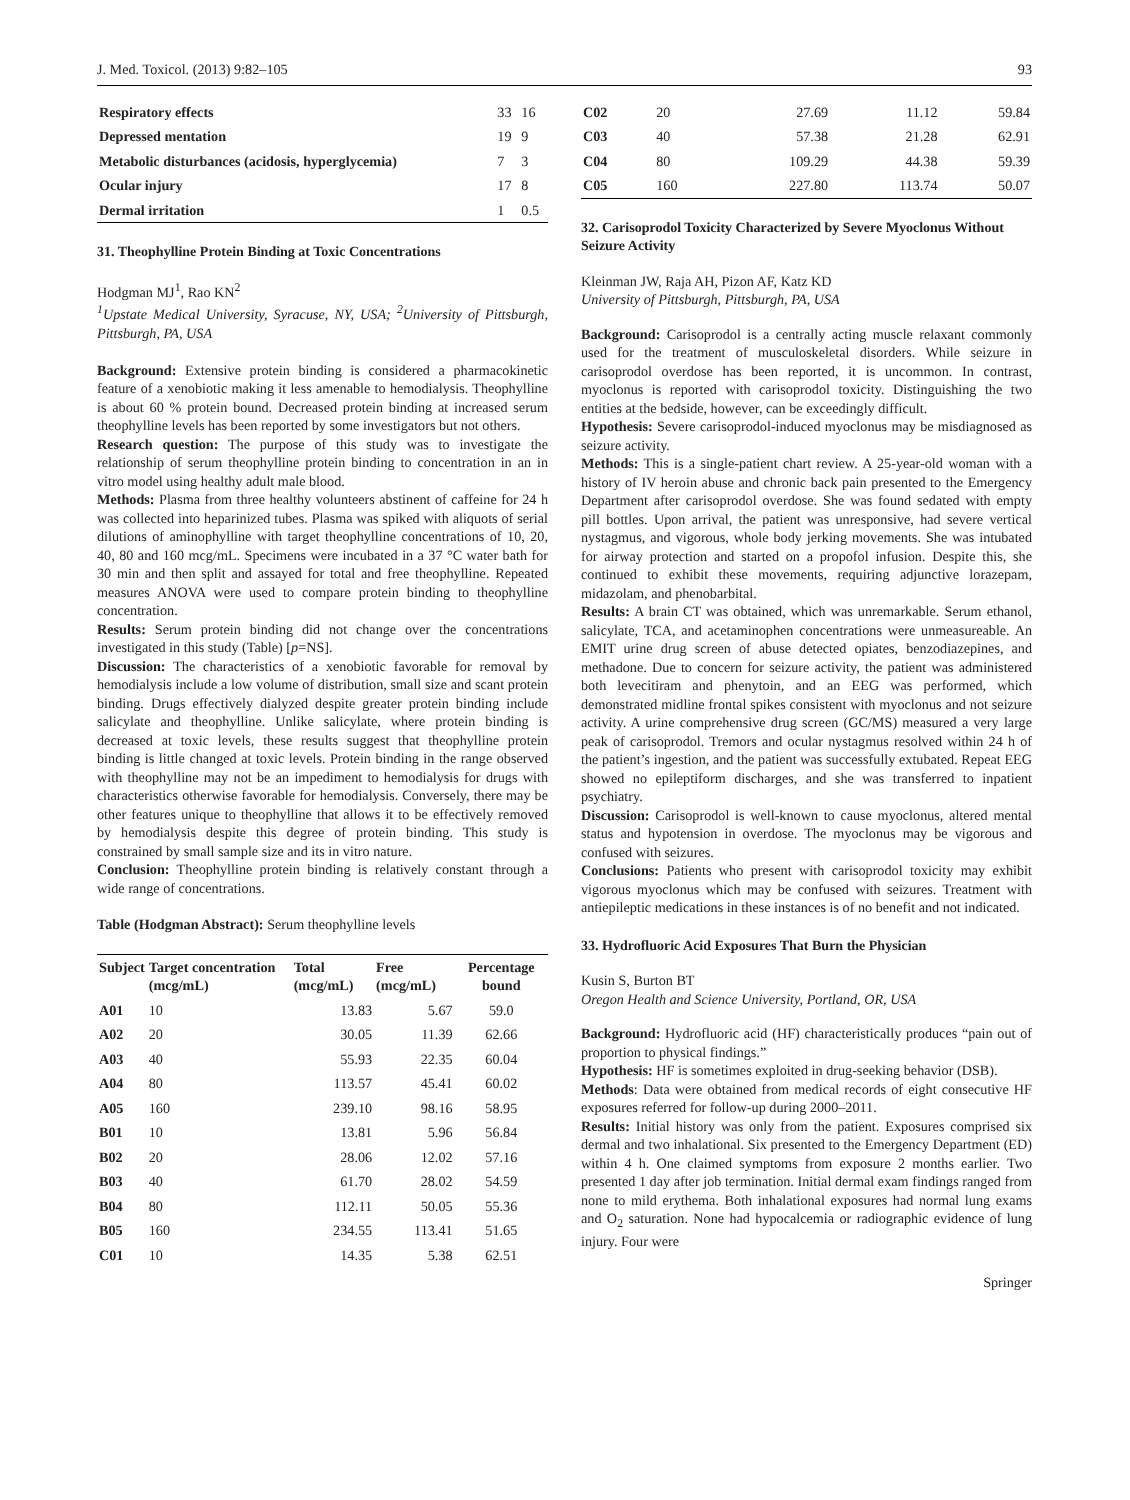J. Med. Toxicol. (2013) 9:82–105 93
| Respiratory effects | 33 | 16 |
| Depressed mentation | 19 | 9 |
| Metabolic disturbances (acidosis, hyperglycemia) | 7 | 3 |
| Ocular injury | 17 | 8 |
| Dermal irritation | 1 | 0.5 |
31. Theophylline Protein Binding at Toxic Concentrations
Hodgman MJ<sup>1</sup>, Rao KN<sup>2</sup>
<sup>1</sup> Upstate Medical University, Syracuse, NY, USA; <sup>2</sup>University of Pittsburgh, Pittsburgh, PA, USA
Background: Extensive protein binding is considered a pharmacokinetic feature of a xenobiotic making it less amenable to hemodialysis. Theophylline is about 60 % protein bound. Decreased protein binding at increased serum theophylline levels has been reported by some investigators but not others.
Research question: The purpose of this study was to investigate the relationship of serum theophylline protein binding to concentration in an in vitro model using healthy adult male blood.
Methods: Plasma from three healthy volunteers abstinent of caffeine for 24 h was collected into heparinized tubes. Plasma was spiked with aliquots of serial dilutions of aminophylline with target theophylline concentrations of 10, 20, 40, 80 and 160 mcg/mL. Specimens were incubated in a 37 °C water bath for 30 min and then split and assayed for total and free theophylline. Repeated measures ANOVA were used to compare protein binding to theophylline concentration.
Results: Serum protein binding did not change over the concentrations investigated in this study (Table) [p=NS].
Discussion: The characteristics of a xenobiotic favorable for removal by hemodialysis include a low volume of distribution, small size and scant protein binding. Drugs effectively dialyzed despite greater protein binding include salicylate and theophylline. Unlike salicylate, where protein binding is decreased at toxic levels, these results suggest that theophylline protein binding is little changed at toxic levels. Protein binding in the range observed with theophylline may not be an impediment to hemodialysis for drugs with characteristics otherwise favorable for hemodialysis. Conversely, there may be other features unique to theophylline that allows it to be effectively removed by hemodialysis despite this degree of protein binding. This study is constrained by small sample size and its in vitro nature.
Conclusion: Theophylline protein binding is relatively constant through a wide range of concentrations.
Table (Hodgman Abstract): Serum theophylline levels
| Subject | Target concentration (mcg/mL) | Total (mcg/mL) | Free (mcg/mL) | Percentage bound |
| --- | --- | --- | --- | --- |
| A01 | 10 | 13.83 | 5.67 | 59.0 |
| A02 | 20 | 30.05 | 11.39 | 62.66 |
| A03 | 40 | 55.93 | 22.35 | 60.04 |
| A04 | 80 | 113.57 | 45.41 | 60.02 |
| A05 | 160 | 239.10 | 98.16 | 58.95 |
| B01 | 10 | 13.81 | 5.96 | 56.84 |
| B02 | 20 | 28.06 | 12.02 | 57.16 |
| B03 | 40 | 61.70 | 28.02 | 54.59 |
| B04 | 80 | 112.11 | 50.05 | 55.36 |
| B05 | 160 | 234.55 | 113.41 | 51.65 |
| C01 | 10 | 14.35 | 5.38 | 62.51 |
| C02 | 20 | 27.69 | 11.12 | 59.84 |
| C03 | 40 | 57.38 | 21.28 | 62.91 |
| C04 | 80 | 109.29 | 44.38 | 59.39 |
| C05 | 160 | 227.80 | 113.74 | 50.07 |
32. Carisoprodol Toxicity Characterized by Severe Myoclonus Without Seizure Activity
Kleinman JW, Raja AH, Pizon AF, Katz KD
University of Pittsburgh, Pittsburgh, PA, USA
Background: Carisoprodol is a centrally acting muscle relaxant commonly used for the treatment of musculoskeletal disorders. While seizure in carisoprodol overdose has been reported, it is uncommon. In contrast, myoclonus is reported with carisoprodol toxicity. Distinguishing the two entities at the bedside, however, can be exceedingly difficult.
Hypothesis: Severe carisoprodol-induced myoclonus may be misdiagnosed as seizure activity.
Methods: This is a single-patient chart review. A 25-year-old woman with a history of IV heroin abuse and chronic back pain presented to the Emergency Department after carisoprodol overdose. She was found sedated with empty pill bottles. Upon arrival, the patient was unresponsive, had severe vertical nystagmus, and vigorous, whole body jerking movements. She was intubated for airway protection and started on a propofol infusion. Despite this, she continued to exhibit these movements, requiring adjunctive lorazepam, midazolam, and phenobarbital.
Results: A brain CT was obtained, which was unremarkable. Serum ethanol, salicylate, TCA, and acetaminophen concentrations were unmeasureable. An EMIT urine drug screen of abuse detected opiates, benzodiazepines, and methadone. Due to concern for seizure activity, the patient was administered both levecitiram and phenytoin, and an EEG was performed, which demonstrated midline frontal spikes consistent with myoclonus and not seizure activity. A urine comprehensive drug screen (GC/MS) measured a very large peak of carisoprodol. Tremors and ocular nystagmus resolved within 24 h of the patient’s ingestion, and the patient was successfully extubated. Repeat EEG showed no epileptiform discharges, and she was transferred to inpatient psychiatry.
Discussion: Carisoprodol is well-known to cause myoclonus, altered mental status and hypotension in overdose. The myoclonus may be vigorous and confused with seizures.
Conclusions: Patients who present with carisoprodol toxicity may exhibit vigorous myoclonus which may be confused with seizures. Treatment with antiepileptic medications in these instances is of no benefit and not indicated.
33. Hydrofluoric Acid Exposures That Burn the Physician
Kusin S, Burton BT
Oregon Health and Science University, Portland, OR, USA
Background: Hydrofluoric acid (HF) characteristically produces “pain out of proportion to physical findings.”
Hypothesis: HF is sometimes exploited in drug-seeking behavior (DSB).
Methods: Data were obtained from medical records of eight consecutive HF exposures referred for follow-up during 2000–2011.
Results: Initial history was only from the patient. Exposures comprised six dermal and two inhalational. Six presented to the Emergency Department (ED) within 4 h. One claimed symptoms from exposure 2 months earlier. Two presented 1 day after job termination. Initial dermal exam findings ranged from none to mild erythema. Both inhalational exposures had normal lung exams and O<sub>2</sub> saturation. None had hypocalcemia or radiographic evidence of lung injury. Four were
Springer